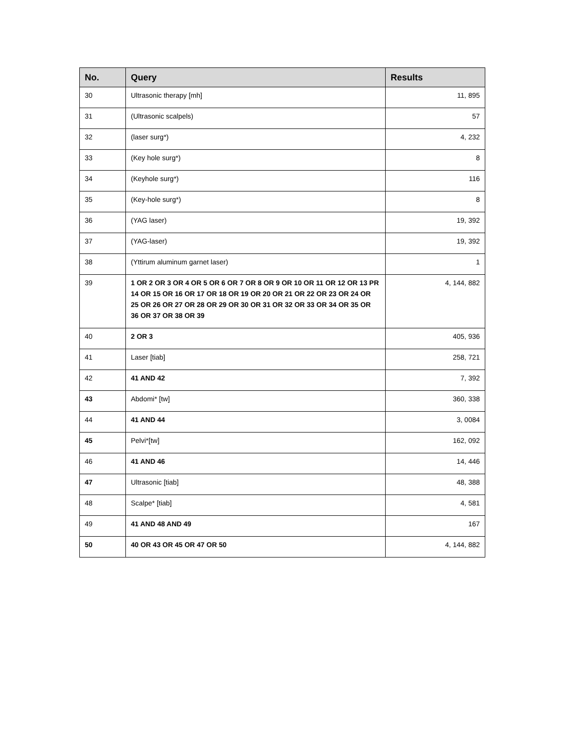| No. | Query | Results |
| --- | --- | --- |
| 30 | Ultrasonic therapy [mh] | 11, 895 |
| 31 | (Ultrasonic scalpels) | 57 |
| 32 | (laser surg*) | 4, 232 |
| 33 | (Key hole surg*) | 8 |
| 34 | (Keyhole surg*) | 116 |
| 35 | (Key-hole surg*) | 8 |
| 36 | (YAG laser) | 19, 392 |
| 37 | (YAG-laser) | 19, 392 |
| 38 | (Yttirum aluminum garnet laser) | 1 |
| 39 | 1 OR 2 OR 3 OR 4 OR 5 OR 6 OR 7 OR 8 OR 9 OR 10 OR 11 OR 12 OR 13 PR 14 OR 15 OR 16 OR 17 OR 18 OR 19 OR 20 OR 21 OR 22 OR 23 OR 24 OR 25 OR 26 OR 27 OR 28 OR 29 OR 30 OR 31 OR 32 OR 33 OR 34 OR 35 OR 36 OR 37 OR 38 OR 39 | 4, 144, 882 |
| 40 | 2 OR 3 | 405, 936 |
| 41 | Laser [tiab] | 258, 721 |
| 42 | 41 AND 42 | 7, 392 |
| 43 | Abdomi* [tw] | 360, 338 |
| 44 | 41 AND 44 | 3, 0084 |
| 45 | Pelvi*[tw] | 162, 092 |
| 46 | 41 AND 46 | 14, 446 |
| 47 | Ultrasonic [tiab] | 48, 388 |
| 48 | Scalpe* [tiab] | 4, 581 |
| 49 | 41 AND 48 AND 49 | 167 |
| 50 | 40 OR 43 OR 45 OR 47 OR 50 | 4, 144, 882 |